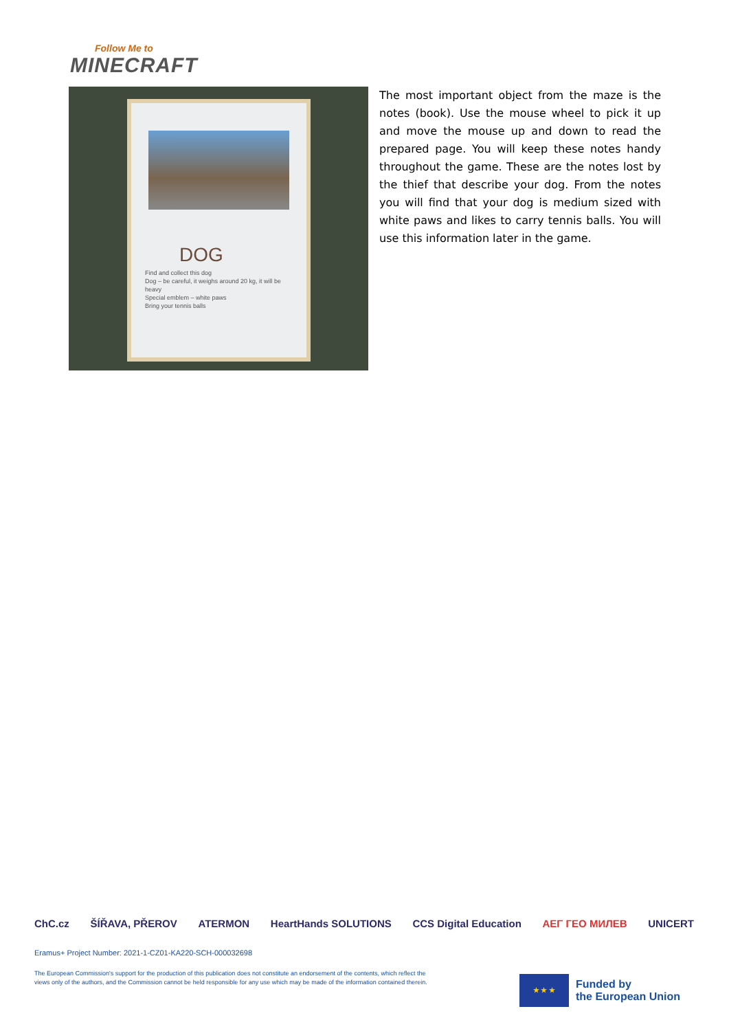Follow Me to
MINECRAFT
DOG
Find and collect this dog
Dog – be careful, it weighs around 20 kg, it will be heavy
Special emblem – white paws
Bring your tennis balls
The most important object from the maze is the notes (book). Use the mouse wheel to pick it up and move the mouse up and down to read the prepared page. You will keep these notes handy throughout the game. These are the notes lost by the thief that describe your dog. From the notes you will find that your dog is medium sized with white paws and likes to carry tennis balls. You will use this information later in the game.
ChC.cz ŠÍŘAVA, PŘEROV ATERMON HeartHands SOLUTIONS CCS Digital Education ΑΕΓ ГЕО МИЛЕВ UNICERT
Eramus+ Project Number: 2021-1-CZ01-KA220-SCH-000032698
The European Commission's support for the production of this publication does not constitute an endorsement of the contents, which reflect the views only of the authors, and the Commission cannot be held responsible for any use which may be made of the information contained therein.
★ ★ ★
Funded by
the European Union